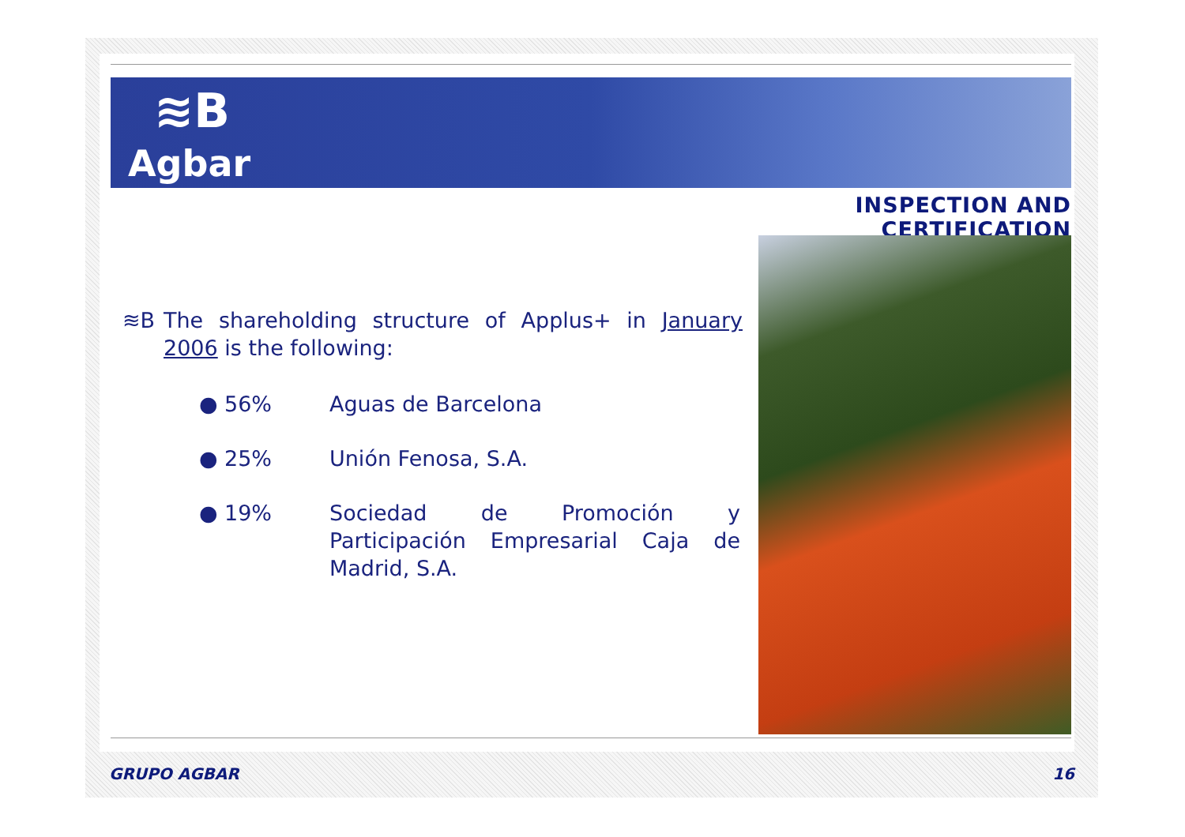≋B
Agbar
INSPECTION AND CERTIFICATION
≋B The shareholding structure of Applus+ in January 2006 is the following:
| ● | 56% | Aguas de Barcelona |
| ● | 25% | Unión Fenosa, S.A. |
| ● | 19% | Sociedad de Promoción y Participación Empresarial Caja de Madrid, S.A. |
GRUPO AGBAR 16